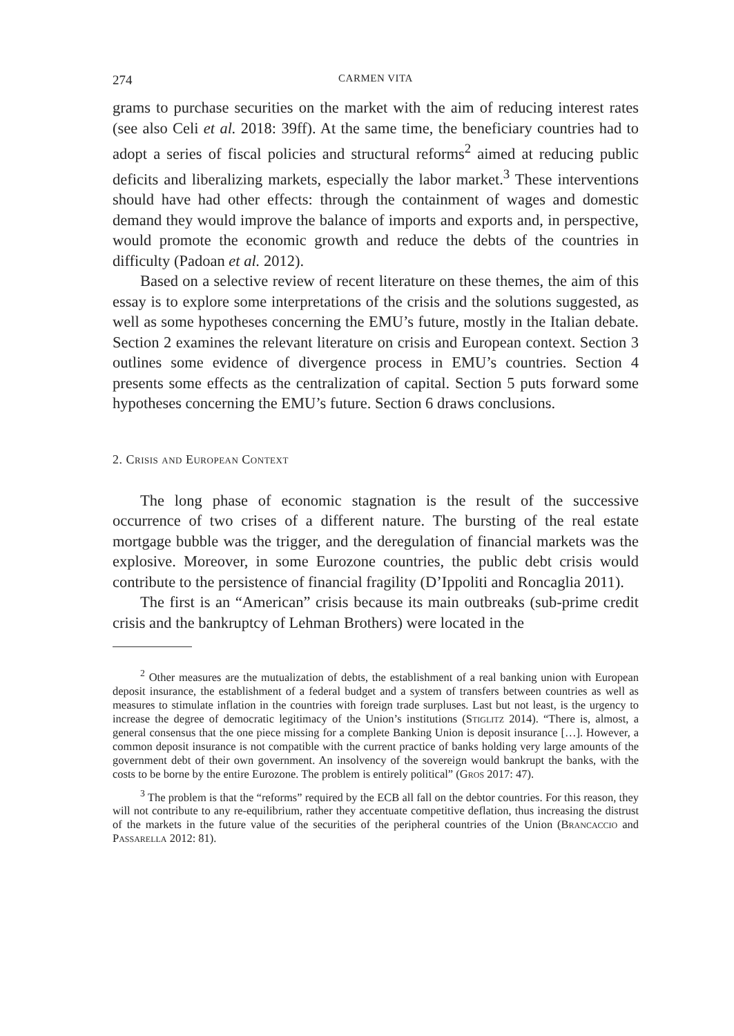274 CARMEN VITA
grams to purchase securities on the market with the aim of reducing interest rates (see also Celi et al. 2018: 39ff). At the same time, the beneficiary countries had to adopt a series of fiscal policies and structural reforms<sup>2</sup> aimed at reducing public deficits and liberalizing markets, especially the labor market.<sup>3</sup> These interventions should have had other effects: through the containment of wages and domestic demand they would improve the balance of imports and exports and, in perspective, would promote the economic growth and reduce the debts of the countries in difficulty (Padoan et al. 2012).
Based on a selective review of recent literature on these themes, the aim of this essay is to explore some interpretations of the crisis and the solutions suggested, as well as some hypotheses concerning the EMU’s future, mostly in the Italian debate. Section 2 examines the relevant literature on crisis and European context. Section 3 outlines some evidence of divergence process in EMU’s countries. Section 4 presents some effects as the centralization of capital. Section 5 puts forward some hypotheses concerning the EMU’s future. Section 6 draws conclusions.
2. Crisis and European Context
The long phase of economic stagnation is the result of the successive occurrence of two crises of a different nature. The bursting of the real estate mortgage bubble was the trigger, and the deregulation of financial markets was the explosive. Moreover, in some Eurozone countries, the public debt crisis would contribute to the persistence of financial fragility (D’Ippoliti and Roncaglia 2011).
The first is an “American” crisis because its main outbreaks (sub-prime credit crisis and the bankruptcy of Lehman Brothers) were located in the
<sup>2</sup> Other measures are the mutualization of debts, the establishment of a real banking union with European deposit insurance, the establishment of a federal budget and a system of transfers between countries as well as measures to stimulate inflation in the countries with foreign trade surpluses. Last but not least, is the urgency to increase the degree of democratic legitimacy of the Union’s institutions (Stiglitz 2014). “There is, almost, a general consensus that the one piece missing for a complete Banking Union is deposit insurance […]. However, a common deposit insurance is not compatible with the current practice of banks holding very large amounts of the government debt of their own government. An insolvency of the sovereign would bankrupt the banks, with the costs to be borne by the entire Eurozone. The problem is entirely political” (Gros 2017: 47).
<sup>3</sup> The problem is that the “reforms” required by the ECB all fall on the debtor countries. For this reason, they will not contribute to any re-equilibrium, rather they accentuate competitive deflation, thus increasing the distrust of the markets in the future value of the securities of the peripheral countries of the Union (Brancaccio and Passarella 2012: 81).